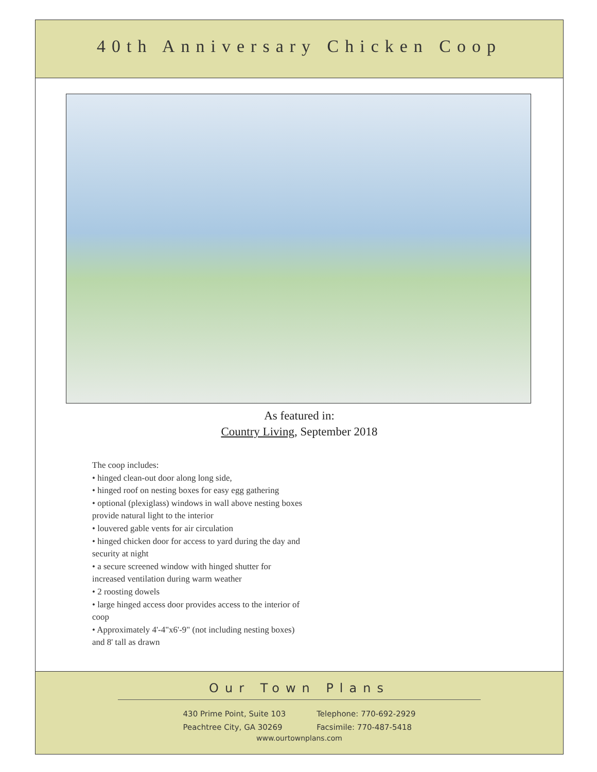40th Anniversary Chicken Coop
As featured in:
Country Living, September 2018
The coop includes:
• hinged clean-out door along long side,
• hinged roof on nesting boxes for easy egg gathering
• optional (plexiglass) windows in wall above nesting boxes provide natural light to the interior
• louvered gable vents for air circulation
• hinged chicken door for access to yard during the day and security at night
• a secure screened window with hinged shutter for increased ventilation during warm weather
• 2 roosting dowels
• large hinged access door provides access to the interior of coop
• Approximately 4'-4"x6'-9" (not including nesting boxes) and 8' tall as drawn
Our Town Plans
430 Prime Point, Suite 103
Peachtree City, GA 30269
Telephone: 770-692-2929
Facsimile: 770-487-5418
www.ourtownplans.com